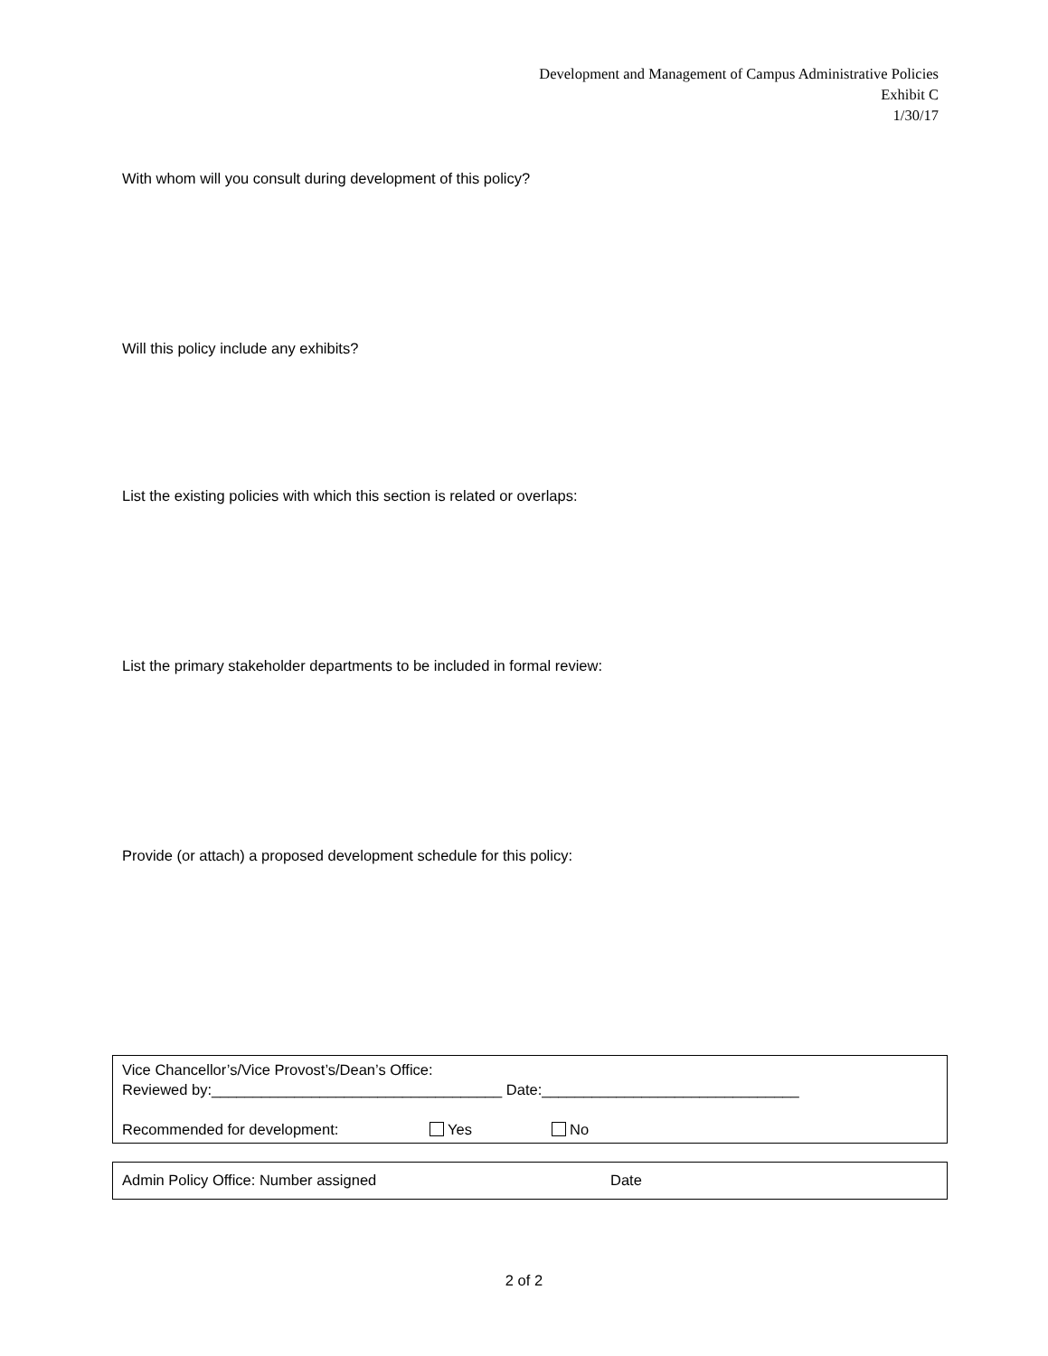Development and Management of Campus Administrative Policies
Exhibit C
1/30/17
With whom will you consult during development of this policy?
Will this policy include any exhibits?
List the existing policies with which this section is related or overlaps:
List the primary stakeholder departments to be included in formal review:
Provide (or attach) a proposed development schedule for this policy:
Vice Chancellor’s/Vice Provost’s/Dean’s Office:
Reviewed by:___________________________________ Date:_______________________________
Recommended for development: Yes No
Admin Policy Office: Number assigned Date
2 of 2